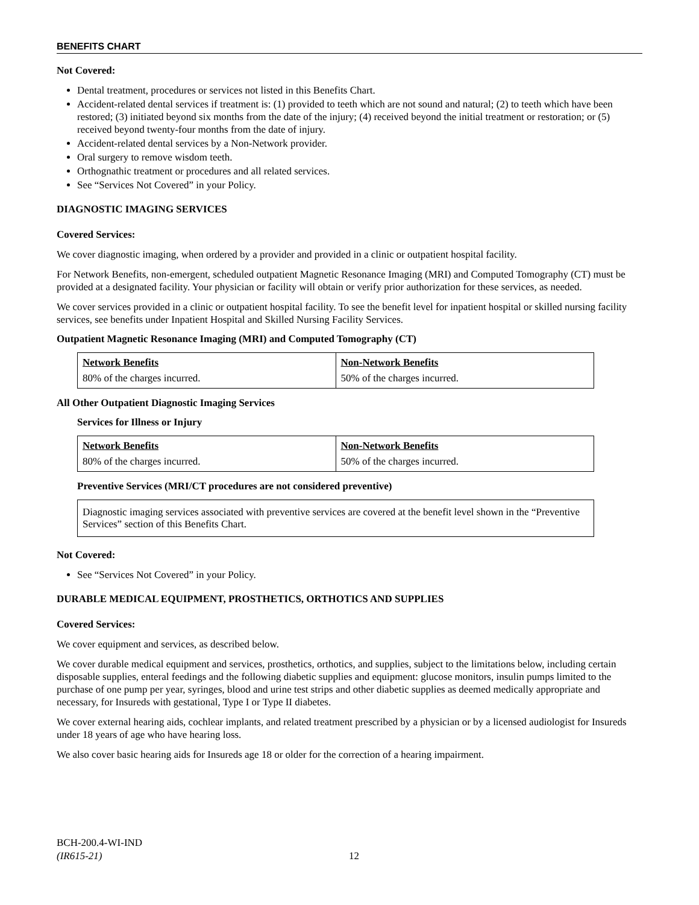BENEFITS CHART
Not Covered:
Dental treatment, procedures or services not listed in this Benefits Chart.
Accident-related dental services if treatment is: (1) provided to teeth which are not sound and natural; (2) to teeth which have been restored; (3) initiated beyond six months from the date of the injury; (4) received beyond the initial treatment or restoration; or (5) received beyond twenty-four months from the date of injury.
Accident-related dental services by a Non-Network provider.
Oral surgery to remove wisdom teeth.
Orthognathic treatment or procedures and all related services.
See “Services Not Covered” in your Policy.
DIAGNOSTIC IMAGING SERVICES
Covered Services:
We cover diagnostic imaging, when ordered by a provider and provided in a clinic or outpatient hospital facility.
For Network Benefits, non-emergent, scheduled outpatient Magnetic Resonance Imaging (MRI) and Computed Tomography (CT) must be provided at a designated facility. Your physician or facility will obtain or verify prior authorization for these services, as needed.
We cover services provided in a clinic or outpatient hospital facility. To see the benefit level for inpatient hospital or skilled nursing facility services, see benefits under Inpatient Hospital and Skilled Nursing Facility Services.
Outpatient Magnetic Resonance Imaging (MRI) and Computed Tomography (CT)
| Network Benefits | Non-Network Benefits |
| --- | --- |
| 80% of the charges incurred. | 50% of the charges incurred. |
All Other Outpatient Diagnostic Imaging Services
Services for Illness or Injury
| Network Benefits | Non-Network Benefits |
| --- | --- |
| 80% of the charges incurred. | 50% of the charges incurred. |
Preventive Services (MRI/CT procedures are not considered preventive)
Diagnostic imaging services associated with preventive services are covered at the benefit level shown in the “Preventive Services” section of this Benefits Chart.
Not Covered:
See “Services Not Covered” in your Policy.
DURABLE MEDICAL EQUIPMENT, PROSTHETICS, ORTHOTICS AND SUPPLIES
Covered Services:
We cover equipment and services, as described below.
We cover durable medical equipment and services, prosthetics, orthotics, and supplies, subject to the limitations below, including certain disposable supplies, enteral feedings and the following diabetic supplies and equipment: glucose monitors, insulin pumps limited to the purchase of one pump per year, syringes, blood and urine test strips and other diabetic supplies as deemed medically appropriate and necessary, for Insureds with gestational, Type I or Type II diabetes.
We cover external hearing aids, cochlear implants, and related treatment prescribed by a physician or by a licensed audiologist for Insureds under 18 years of age who have hearing loss.
We also cover basic hearing aids for Insureds age 18 or older for the correction of a hearing impairment.
BCH-200.4-WI-IND
(IR615-21)
12